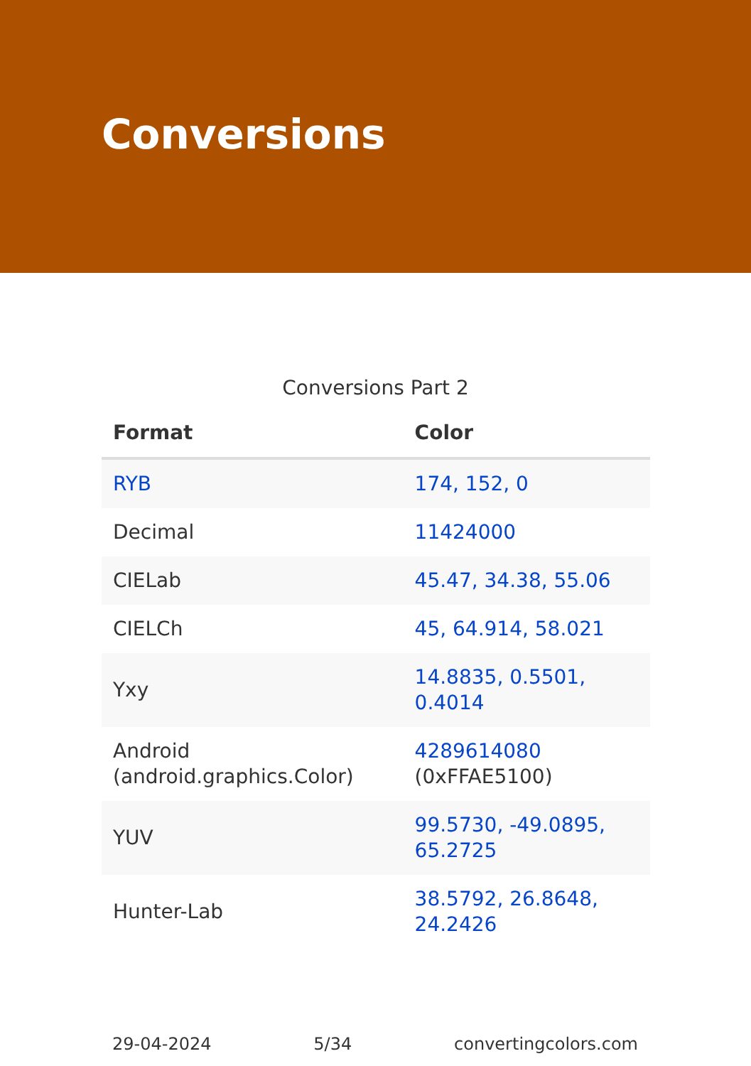Conversions
Conversions Part 2
| Format | Color |
| --- | --- |
| RYB | 174, 152, 0 |
| Decimal | 11424000 |
| CIELab | 45.47, 34.38, 55.06 |
| CIELCh | 45, 64.914, 58.021 |
| Yxy | 14.8835, 0.5501, 0.4014 |
| Android (android.graphics.Color) | 4289614080 (0xFFAE5100) |
| YUV | 99.5730, -49.0895, 65.2725 |
| Hunter-Lab | 38.5792, 26.8648, 24.2426 |
29-04-2024 5/34 convertingcolors.com